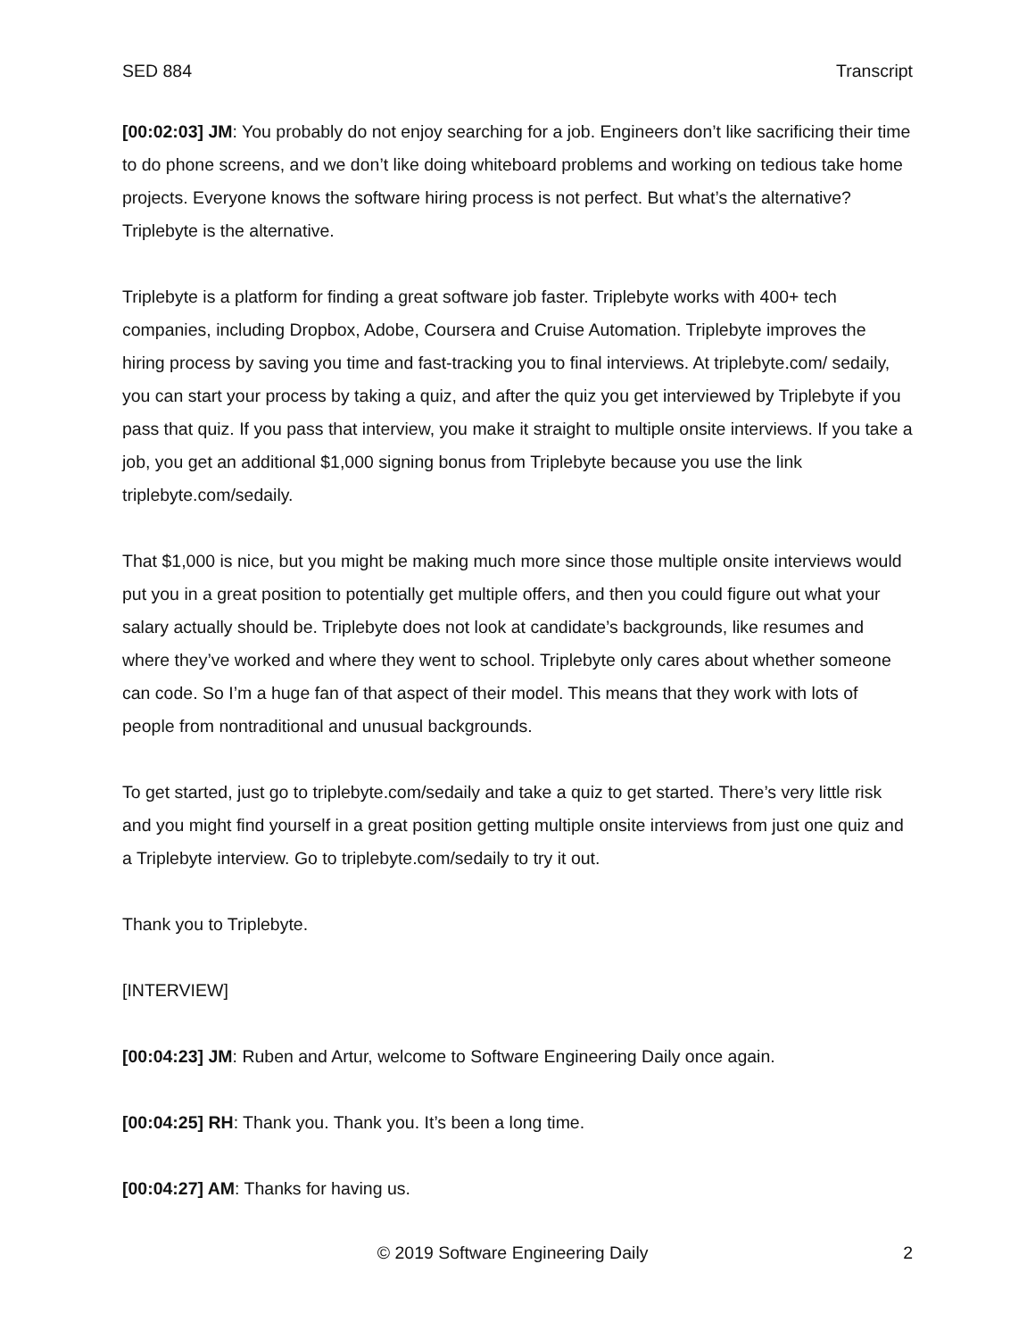SED 884 Transcript
[00:02:03] JM: You probably do not enjoy searching for a job. Engineers don’t like sacrificing their time to do phone screens, and we don’t like doing whiteboard problems and working on tedious take home projects. Everyone knows the software hiring process is not perfect. But what’s the alternative? Triplebyte is the alternative.
Triplebyte is a platform for finding a great software job faster. Triplebyte works with 400+ tech companies, including Dropbox, Adobe, Coursera and Cruise Automation. Triplebyte improves the hiring process by saving you time and fast-tracking you to final interviews. At triplebyte.com/ sedaily, you can start your process by taking a quiz, and after the quiz you get interviewed by Triplebyte if you pass that quiz. If you pass that interview, you make it straight to multiple onsite interviews. If you take a job, you get an additional $1,000 signing bonus from Triplebyte because you use the link triplebyte.com/sedaily.
That $1,000 is nice, but you might be making much more since those multiple onsite interviews would put you in a great position to potentially get multiple offers, and then you could figure out what your salary actually should be. Triplebyte does not look at candidate’s backgrounds, like resumes and where they’ve worked and where they went to school. Triplebyte only cares about whether someone can code. So I’m a huge fan of that aspect of their model. This means that they work with lots of people from nontraditional and unusual backgrounds.
To get started, just go to triplebyte.com/sedaily and take a quiz to get started. There’s very little risk and you might find yourself in a great position getting multiple onsite interviews from just one quiz and a Triplebyte interview. Go to triplebyte.com/sedaily to try it out.
Thank you to Triplebyte.
[INTERVIEW]
[00:04:23] JM: Ruben and Artur, welcome to Software Engineering Daily once again.
[00:04:25] RH: Thank you. Thank you. It’s been a long time.
[00:04:27] AM: Thanks for having us.
© 2019 Software Engineering Daily 2